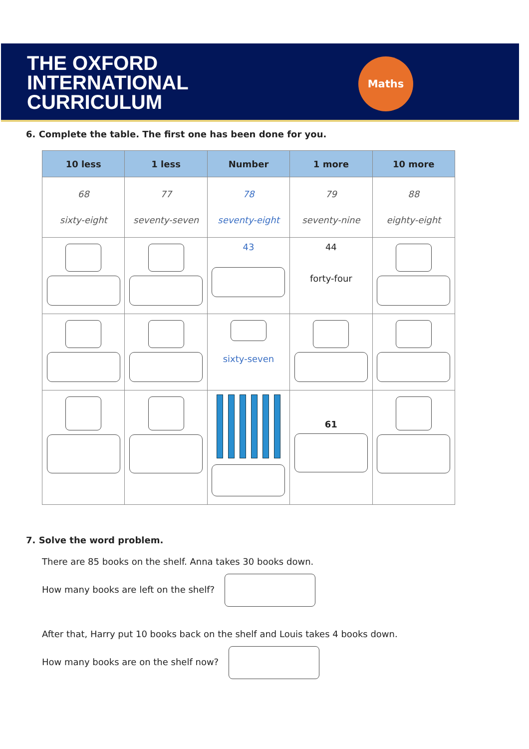THE OXFORD
INTERNATIONAL
CURRICULUM
Maths
6. Complete the table. The first one has been done for you.
| 10 less | 1 less | Number | 1 more | 10 more |
| --- | --- | --- | --- | --- |
| 68 sixty-eight | 77 seventy-seven | 78 seventy-eight | 79 seventy-nine | 88 eighty-eight |
| | | 43 | 44 forty-four | |
| | | sixty-seven | | |
| | | | 61 | |
7. Solve the word problem.
There are 85 books on the shelf. Anna takes 30 books down.
How many books are left on the shelf?
After that, Harry put 10 books back on the shelf and Louis takes 4 books down.
How many books are on the shelf now?